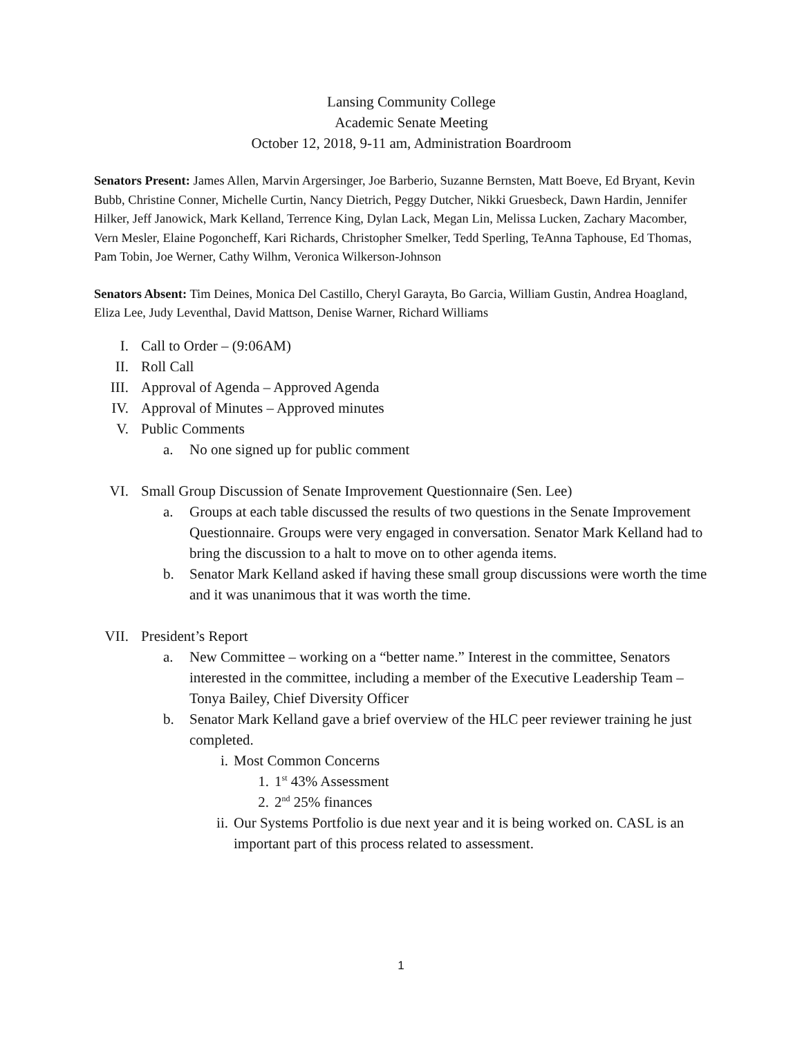Lansing Community College
Academic Senate Meeting
October 12, 2018, 9-11 am, Administration Boardroom
Senators Present: James Allen, Marvin Argersinger, Joe Barberio, Suzanne Bernsten, Matt Boeve, Ed Bryant, Kevin Bubb, Christine Conner, Michelle Curtin, Nancy Dietrich, Peggy Dutcher, Nikki Gruesbeck, Dawn Hardin, Jennifer Hilker, Jeff Janowick, Mark Kelland, Terrence King, Dylan Lack, Megan Lin, Melissa Lucken, Zachary Macomber, Vern Mesler, Elaine Pogoncheff, Kari Richards, Christopher Smelker, Tedd Sperling, TeAnna Taphouse, Ed Thomas, Pam Tobin, Joe Werner, Cathy Wilhm, Veronica Wilkerson-Johnson
Senators Absent: Tim Deines, Monica Del Castillo, Cheryl Garayta, Bo Garcia, William Gustin, Andrea Hoagland, Eliza Lee, Judy Leventhal, David Mattson, Denise Warner, Richard Williams
I. Call to Order – (9:06AM)
II. Roll Call
III. Approval of Agenda – Approved Agenda
IV. Approval of Minutes – Approved minutes
V. Public Comments
a. No one signed up for public comment
VI. Small Group Discussion of Senate Improvement Questionnaire (Sen. Lee)
a. Groups at each table discussed the results of two questions in the Senate Improvement Questionnaire. Groups were very engaged in conversation. Senator Mark Kelland had to bring the discussion to a halt to move on to other agenda items.
b. Senator Mark Kelland asked if having these small group discussions were worth the time and it was unanimous that it was worth the time.
VII. President’s Report
a. New Committee – working on a “better name.” Interest in the committee, Senators interested in the committee, including a member of the Executive Leadership Team – Tonya Bailey, Chief Diversity Officer
b. Senator Mark Kelland gave a brief overview of the HLC peer reviewer training he just completed.
i. Most Common Concerns
1. 1<sup>st</sup> 43% Assessment
2. 2<sup>nd</sup> 25% finances
ii. Our Systems Portfolio is due next year and it is being worked on. CASL is an important part of this process related to assessment.
1